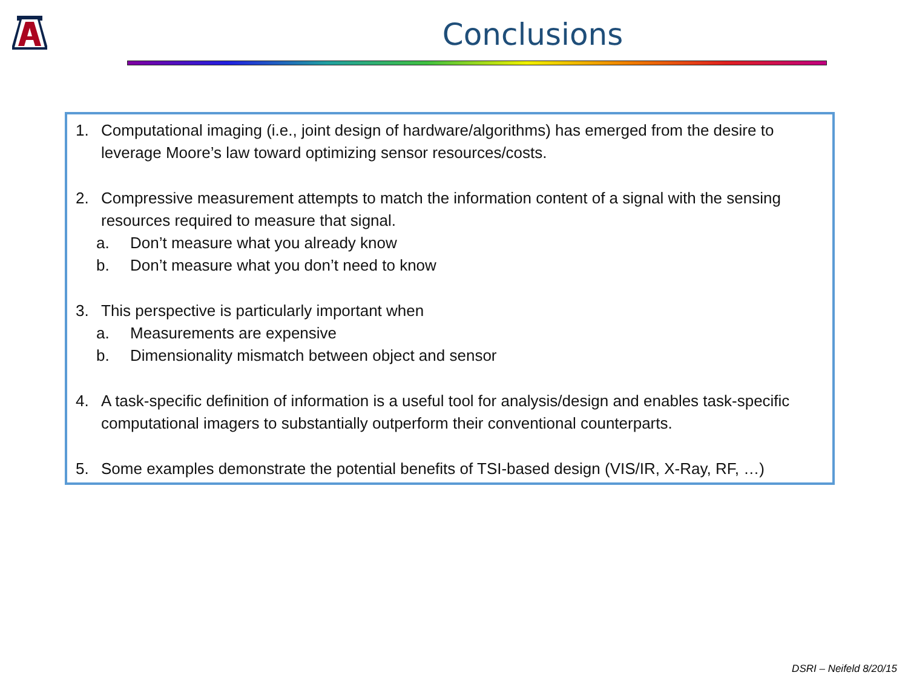Conclusions
1. Computational imaging (i.e., joint design of hardware/algorithms) has emerged from the desire to leverage Moore’s law toward optimizing sensor resources/costs.
2. Compressive measurement attempts to match the information content of a signal with the sensing resources required to measure that signal.
a. Don’t measure what you already know
b. Don’t measure what you don’t need to know
3. This perspective is particularly important when
a. Measurements are expensive
b. Dimensionality mismatch between object and sensor
4. A task-specific definition of information is a useful tool for analysis/design and enables task-specific computational imagers to substantially outperform their conventional counterparts.
5. Some examples demonstrate the potential benefits of TSI-based design (VIS/IR, X-Ray, RF, …)
DSRI – Neifeld 8/20/15